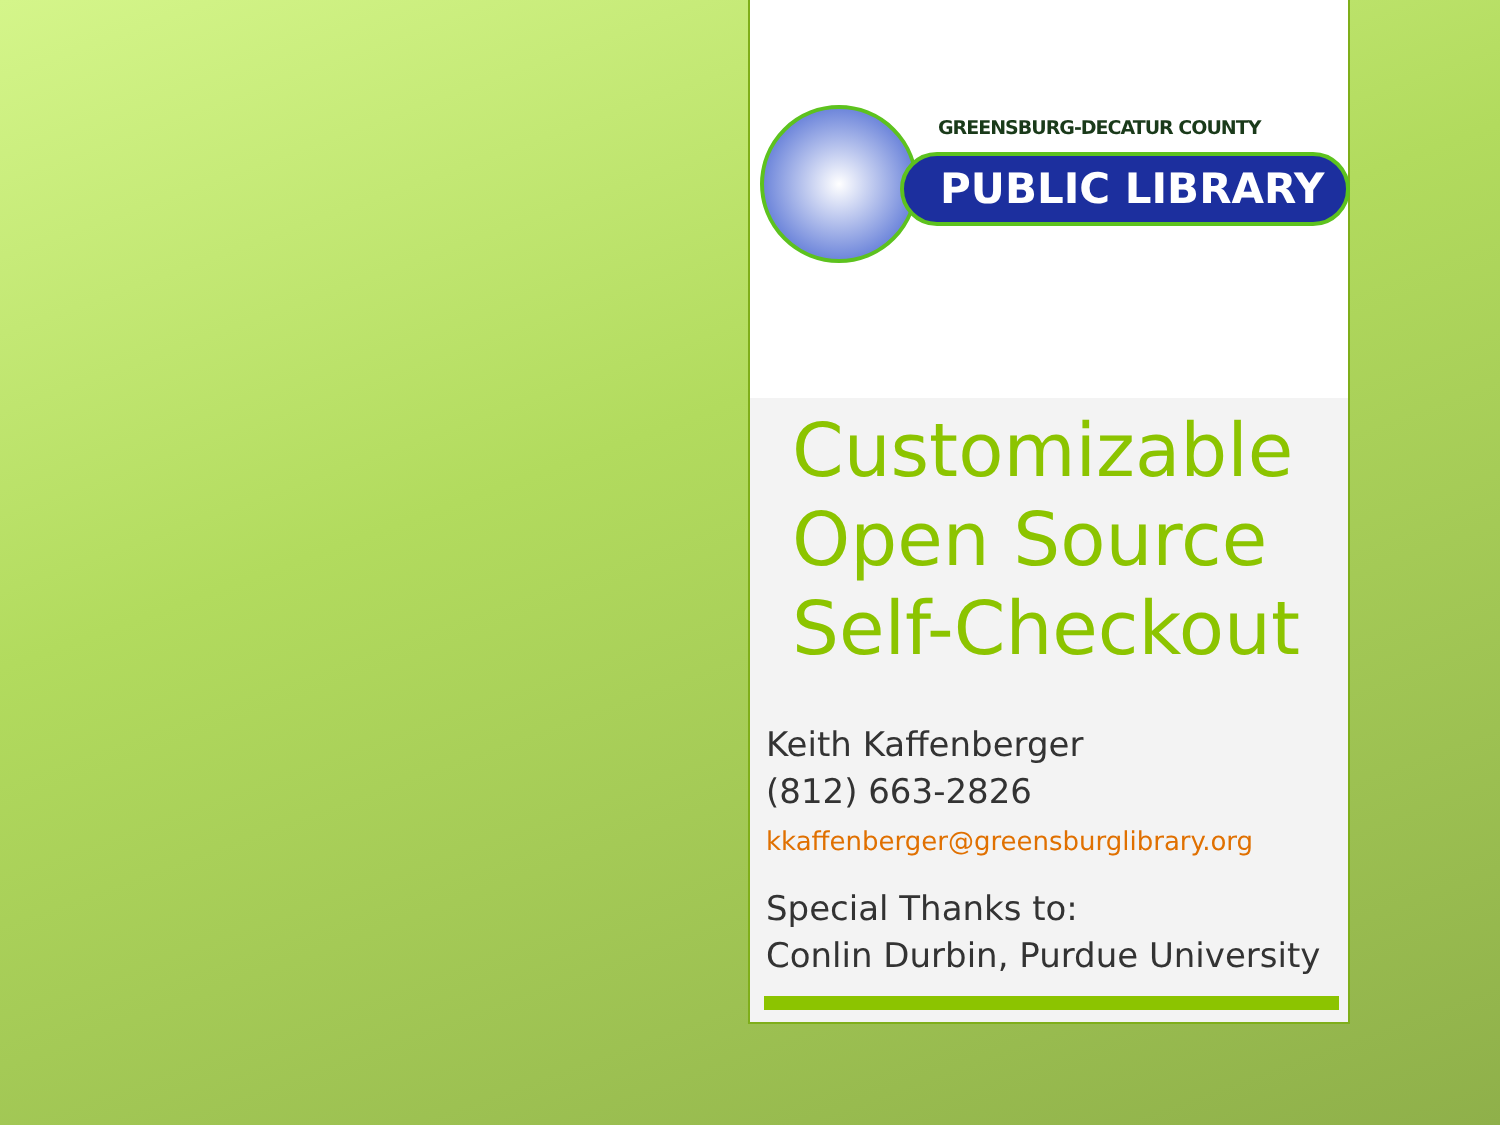GREENSBURG-DECATUR COUNTY
PUBLIC LIBRARY
Customizable
Open Source
Self-Checkout
Keith Kaffenberger
(812) 663-2826
kkaffenberger@greensburglibrary.org
Special Thanks to:
Conlin Durbin, Purdue University